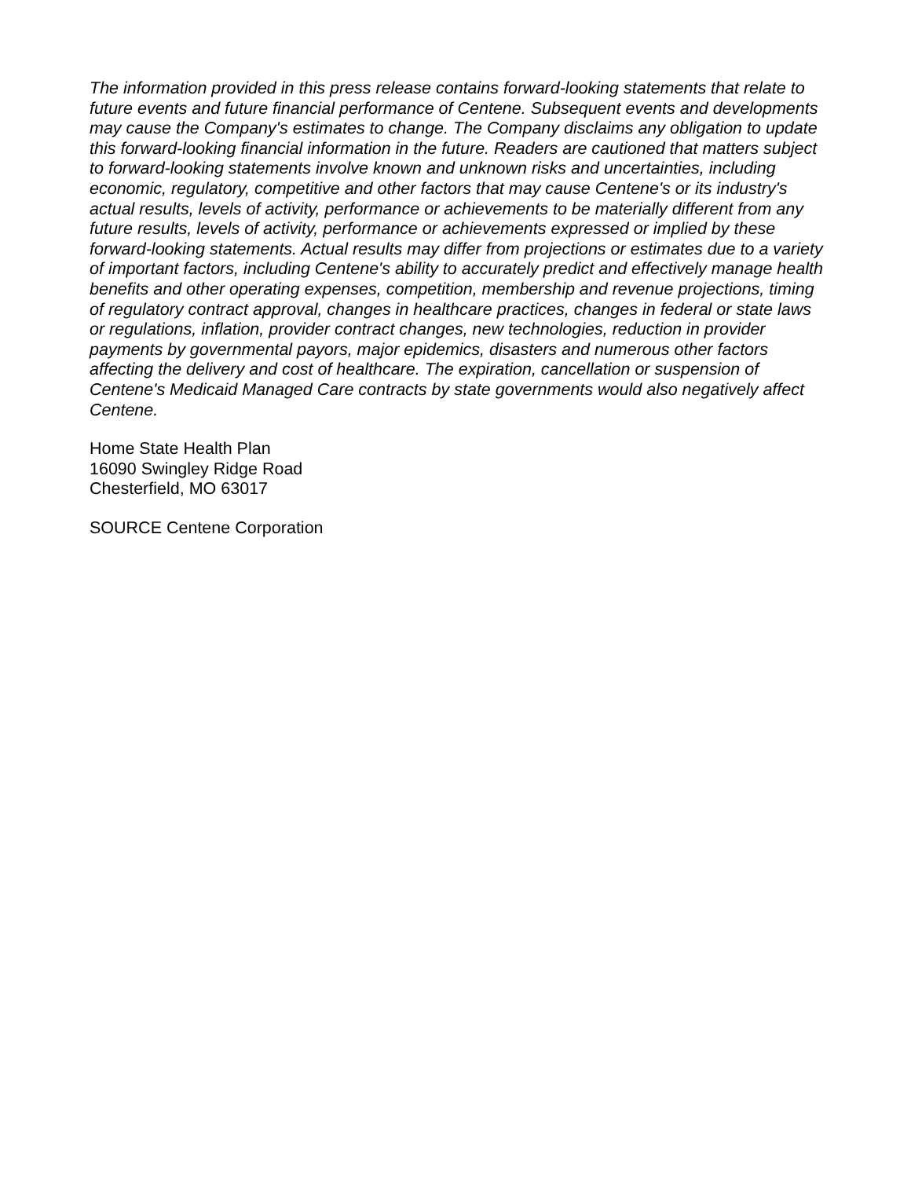The information provided in this press release contains forward-looking statements that relate to future events and future financial performance of Centene. Subsequent events and developments may cause the Company's estimates to change. The Company disclaims any obligation to update this forward-looking financial information in the future. Readers are cautioned that matters subject to forward-looking statements involve known and unknown risks and uncertainties, including economic, regulatory, competitive and other factors that may cause Centene's or its industry's actual results, levels of activity, performance or achievements to be materially different from any future results, levels of activity, performance or achievements expressed or implied by these forward-looking statements. Actual results may differ from projections or estimates due to a variety of important factors, including Centene's ability to accurately predict and effectively manage health benefits and other operating expenses, competition, membership and revenue projections, timing of regulatory contract approval, changes in healthcare practices, changes in federal or state laws or regulations, inflation, provider contract changes, new technologies, reduction in provider payments by governmental payors, major epidemics, disasters and numerous other factors affecting the delivery and cost of healthcare. The expiration, cancellation or suspension of Centene's Medicaid Managed Care contracts by state governments would also negatively affect Centene.
Home State Health Plan
16090 Swingley Ridge Road
Chesterfield, MO 63017
SOURCE Centene Corporation